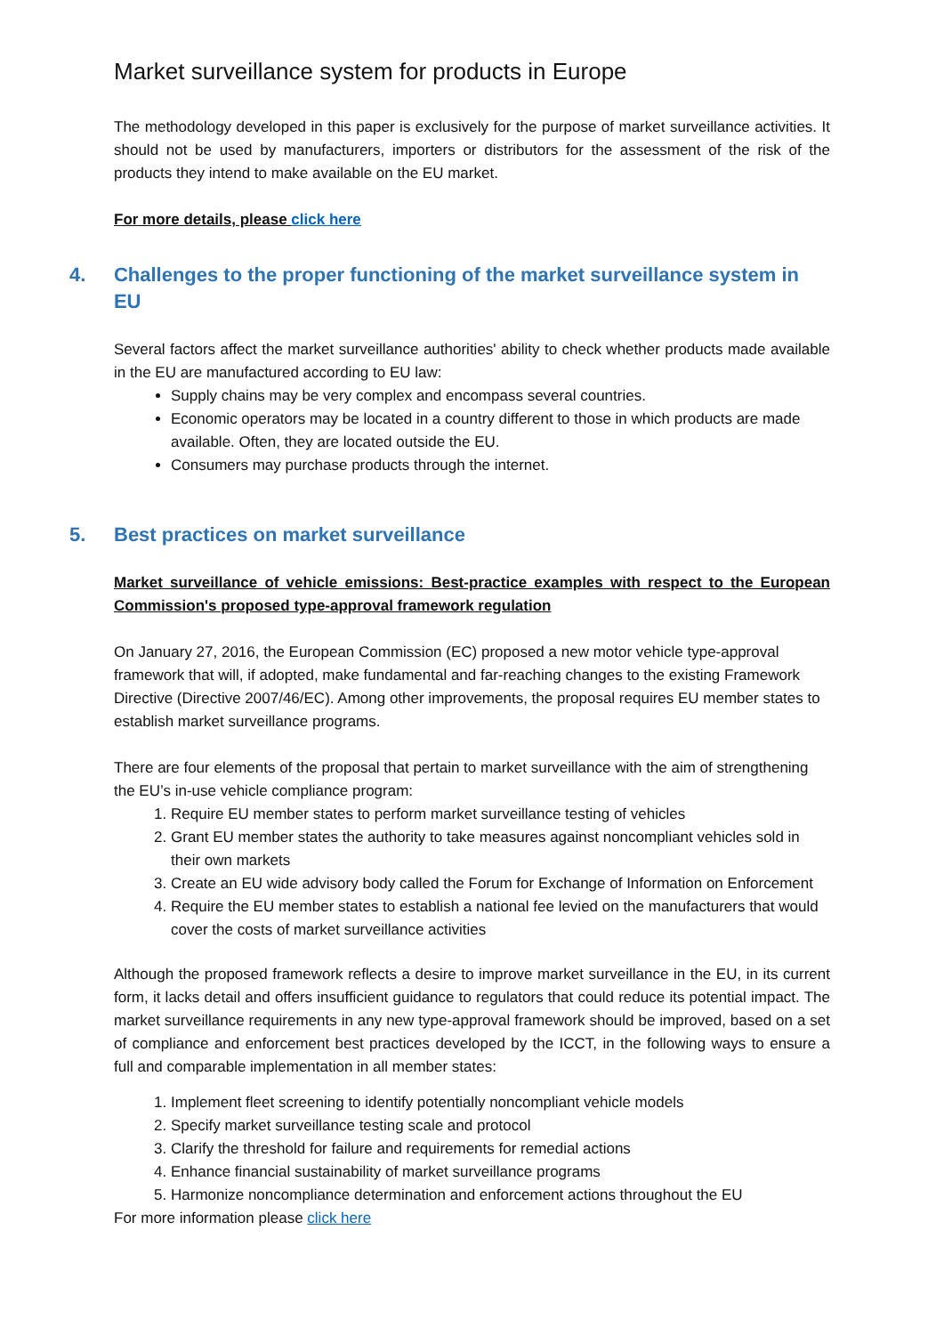Market surveillance system for products in Europe
The methodology developed in this paper is exclusively for the purpose of market surveillance activities. It should not be used by manufacturers, importers or distributors for the assessment of the risk of the products they intend to make available on the EU market.
For more details, please click here
4. Challenges to the proper functioning of the market surveillance system in EU
Several factors affect the market surveillance authorities' ability to check whether products made available in the EU are manufactured according to EU law:
Supply chains may be very complex and encompass several countries.
Economic operators may be located in a country different to those in which products are made available. Often, they are located outside the EU.
Consumers may purchase products through the internet.
5. Best practices on market surveillance
Market surveillance of vehicle emissions: Best-practice examples with respect to the European Commission's proposed type-approval framework regulation
On January 27, 2016, the European Commission (EC) proposed a new motor vehicle type-approval framework that will, if adopted, make fundamental and far-reaching changes to the existing Framework Directive (Directive 2007/46/EC). Among other improvements, the proposal requires EU member states to establish market surveillance programs.
There are four elements of the proposal that pertain to market surveillance with the aim of strengthening the EU’s in-use vehicle compliance program:
1. Require EU member states to perform market surveillance testing of vehicles
2. Grant EU member states the authority to take measures against noncompliant vehicles sold in their own markets
3. Create an EU wide advisory body called the Forum for Exchange of Information on Enforcement
4. Require the EU member states to establish a national fee levied on the manufacturers that would cover the costs of market surveillance activities
Although the proposed framework reflects a desire to improve market surveillance in the EU, in its current form, it lacks detail and offers insufficient guidance to regulators that could reduce its potential impact. The market surveillance requirements in any new type-approval framework should be improved, based on a set of compliance and enforcement best practices developed by the ICCT, in the following ways to ensure a full and comparable implementation in all member states:
1. Implement fleet screening to identify potentially noncompliant vehicle models
2. Specify market surveillance testing scale and protocol
3. Clarify the threshold for failure and requirements for remedial actions
4. Enhance financial sustainability of market surveillance programs
5. Harmonize noncompliance determination and enforcement actions throughout the EU
For more information please click here